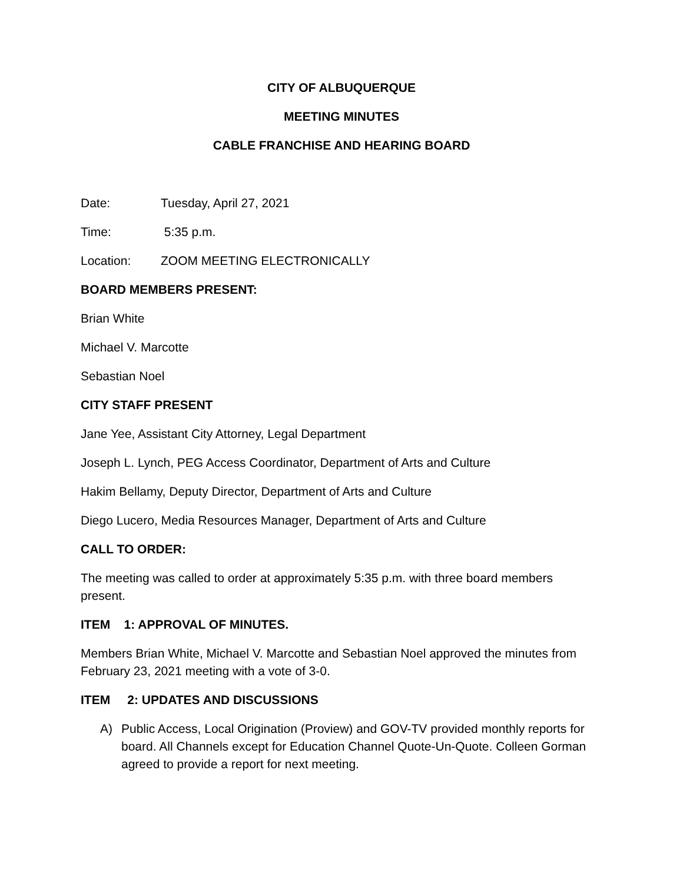CITY OF ALBUQUERQUE
MEETING MINUTES
CABLE FRANCHISE AND HEARING BOARD
Date: Tuesday, April 27, 2021
Time: 5:35 p.m.
Location: ZOOM MEETING ELECTRONICALLY
BOARD MEMBERS PRESENT:
Brian White
Michael V. Marcotte
Sebastian Noel
CITY STAFF PRESENT
Jane Yee, Assistant City Attorney, Legal Department
Joseph L. Lynch, PEG Access Coordinator, Department of Arts and Culture
Hakim Bellamy, Deputy Director, Department of Arts and Culture
Diego Lucero, Media Resources Manager, Department of Arts and Culture
CALL TO ORDER:
The meeting was called to order at approximately 5:35 p.m. with three board members present.
ITEM 1: APPROVAL OF MINUTES.
Members Brian White, Michael V. Marcotte and Sebastian Noel approved the minutes from February 23, 2021 meeting with a vote of 3-0.
ITEM 2: UPDATES AND DISCUSSIONS
A) Public Access, Local Origination (Proview) and GOV-TV provided monthly reports for board. All Channels except for Education Channel Quote-Un-Quote. Colleen Gorman agreed to provide a report for next meeting.